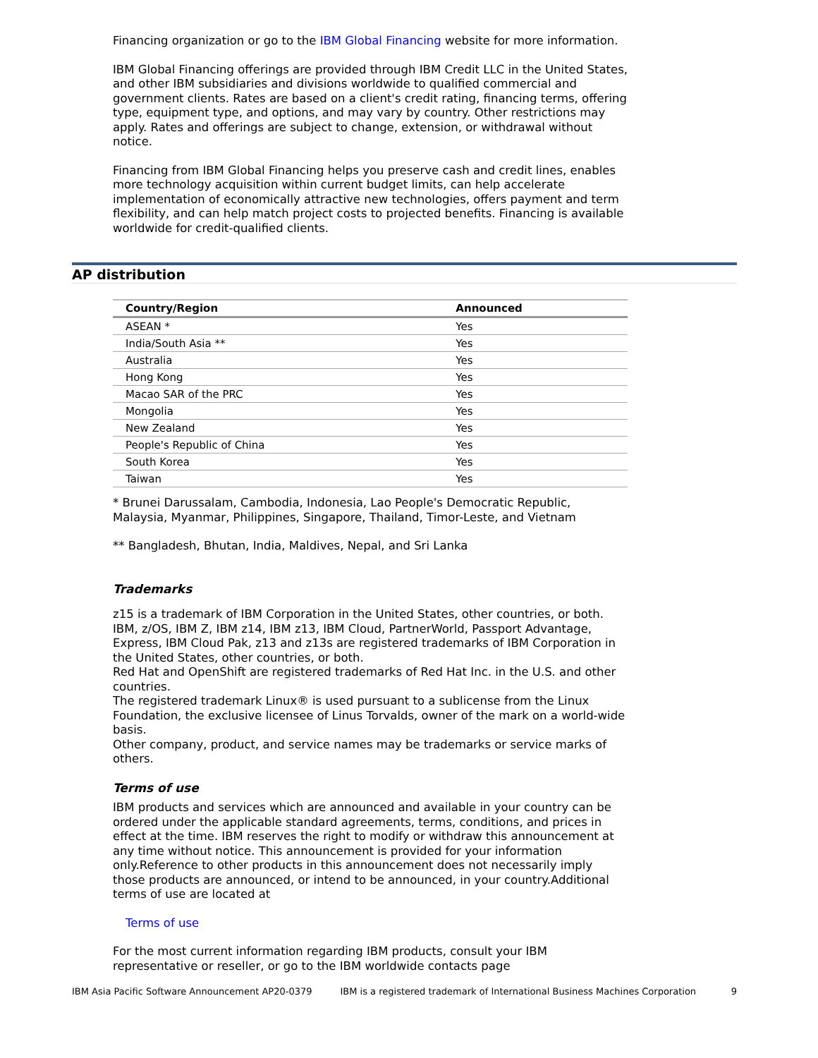Financing organization or go to the IBM Global Financing website for more information.
IBM Global Financing offerings are provided through IBM Credit LLC in the United States, and other IBM subsidiaries and divisions worldwide to qualified commercial and government clients. Rates are based on a client's credit rating, financing terms, offering type, equipment type, and options, and may vary by country. Other restrictions may apply. Rates and offerings are subject to change, extension, or withdrawal without notice.
Financing from IBM Global Financing helps you preserve cash and credit lines, enables more technology acquisition within current budget limits, can help accelerate implementation of economically attractive new technologies, offers payment and term flexibility, and can help match project costs to projected benefits. Financing is available worldwide for credit-qualified clients.
AP distribution
| Country/Region | Announced |
| --- | --- |
| ASEAN * | Yes |
| India/South Asia ** | Yes |
| Australia | Yes |
| Hong Kong | Yes |
| Macao SAR of the PRC | Yes |
| Mongolia | Yes |
| New Zealand | Yes |
| People's Republic of China | Yes |
| South Korea | Yes |
| Taiwan | Yes |
* Brunei Darussalam, Cambodia, Indonesia, Lao People's Democratic Republic, Malaysia, Myanmar, Philippines, Singapore, Thailand, Timor-Leste, and Vietnam
** Bangladesh, Bhutan, India, Maldives, Nepal, and Sri Lanka
Trademarks
z15 is a trademark of IBM Corporation in the United States, other countries, or both.
IBM, z/OS, IBM Z, IBM z14, IBM z13, IBM Cloud, PartnerWorld, Passport Advantage, Express, IBM Cloud Pak, z13 and z13s are registered trademarks of IBM Corporation in the United States, other countries, or both.
Red Hat and OpenShift are registered trademarks of Red Hat Inc. in the U.S. and other countries.
The registered trademark Linux® is used pursuant to a sublicense from the Linux Foundation, the exclusive licensee of Linus Torvalds, owner of the mark on a world-wide basis.
Other company, product, and service names may be trademarks or service marks of others.
Terms of use
IBM products and services which are announced and available in your country can be ordered under the applicable standard agreements, terms, conditions, and prices in effect at the time. IBM reserves the right to modify or withdraw this announcement at any time without notice. This announcement is provided for your information only.Reference to other products in this announcement does not necessarily imply those products are announced, or intend to be announced, in your country.Additional terms of use are located at
Terms of use
For the most current information regarding IBM products, consult your IBM representative or reseller, or go to the IBM worldwide contacts page
IBM Asia Pacific Software Announcement AP20-0379 IBM is a registered trademark of International Business Machines Corporation 9